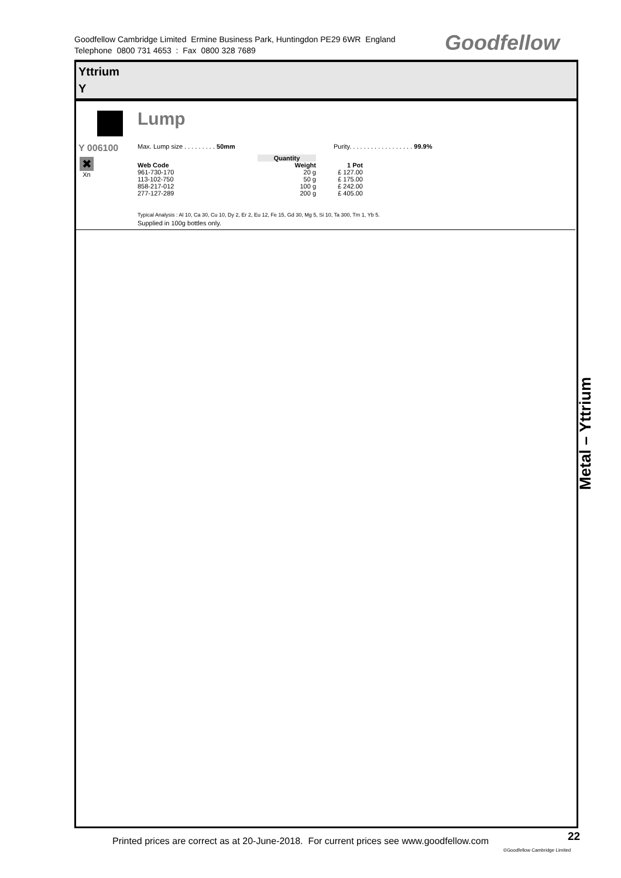Goodfellow Cambridge Limited Ermine Business Park, Huntingdon PE29 6WR England
Telephone 0800 731 4653 : Fax 0800 328 7689
Goodfellow
Yttrium
Y
Lump
Y 006100
✖
Xn
Max. Lump size . . . . . . . . . 50mm Purity. . . . . . . . . . . . . . . . . . 99.9%
| | Quantity | | |
| --- | --- | --- | --- |
| Web Code | | Weight | 1 Pot |
| 961-730-170 | | 20 g | £ 127.00 |
| 113-102-750 | | 50 g | £ 175.00 |
| 858-217-012 | | 100 g | £ 242.00 |
| 277-127-289 | | 200 g | £ 405.00 |
Typical Analysis : Al 10, Ca 30, Cu 10, Dy 2, Er 2, Eu 12, Fe 15, Gd 30, Mg 5, Si 10, Ta 300, Tm 1, Yb 5.
Supplied in 100g bottles only.
Metal – Yttrium
Printed prices are correct as at 20-June-2018. For current prices see www.goodfellow.com
22
©Goodfellow Cambridge Limited